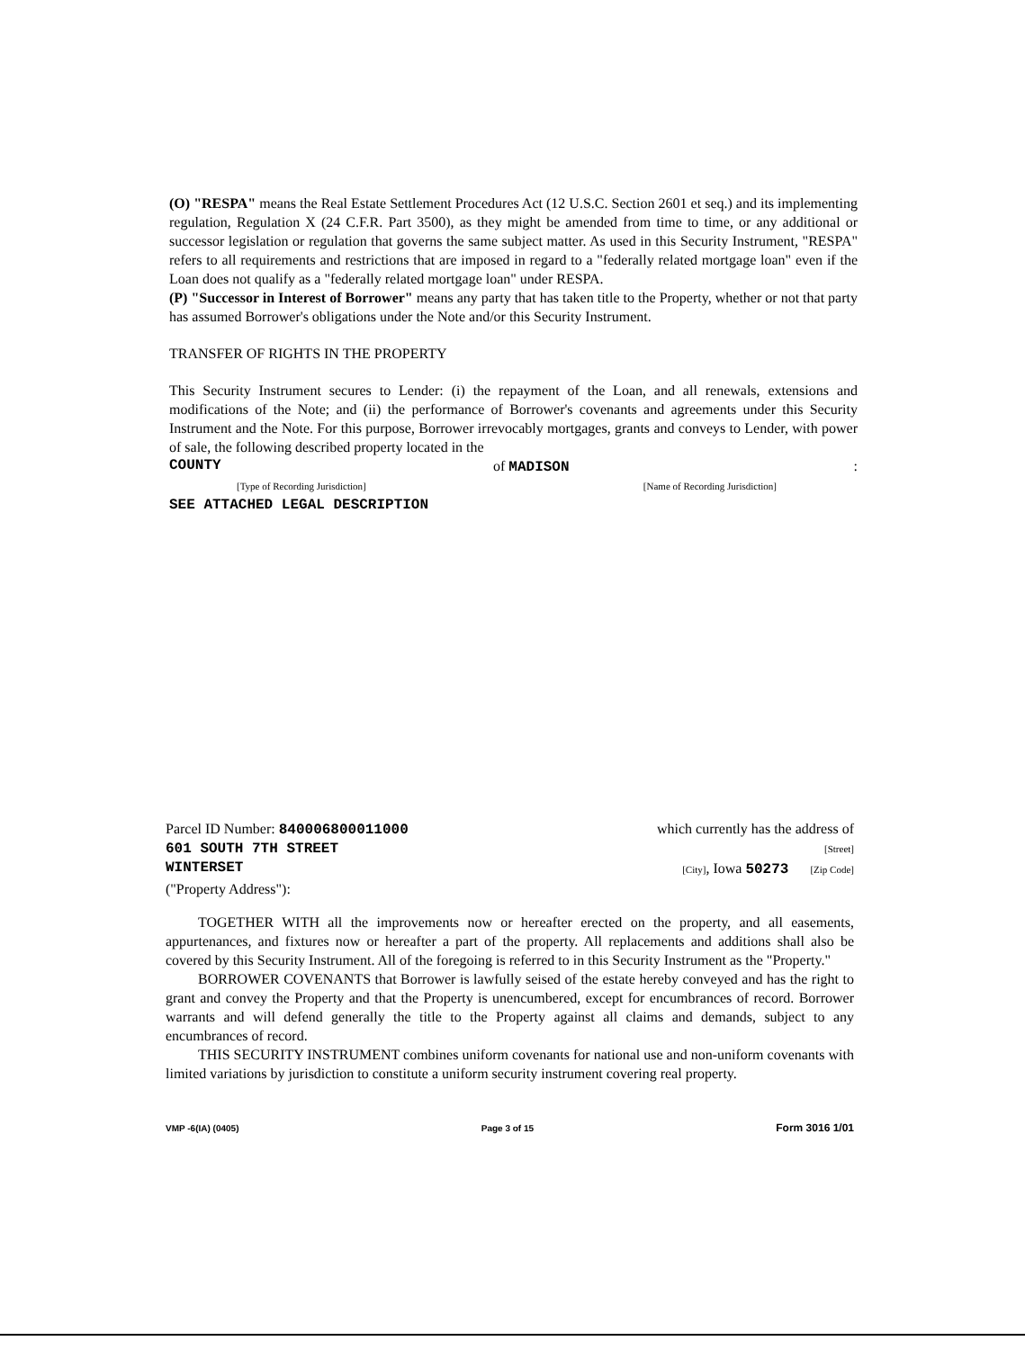(O) "RESPA" means the Real Estate Settlement Procedures Act (12 U.S.C. Section 2601 et seq.) and its implementing regulation, Regulation X (24 C.F.R. Part 3500), as they might be amended from time to time, or any additional or successor legislation or regulation that governs the same subject matter. As used in this Security Instrument, "RESPA" refers to all requirements and restrictions that are imposed in regard to a "federally related mortgage loan" even if the Loan does not qualify as a "federally related mortgage loan" under RESPA.
(P) "Successor in Interest of Borrower" means any party that has taken title to the Property, whether or not that party has assumed Borrower's obligations under the Note and/or this Security Instrument.
TRANSFER OF RIGHTS IN THE PROPERTY
This Security Instrument secures to Lender: (i) the repayment of the Loan, and all renewals, extensions and modifications of the Note; and (ii) the performance of Borrower's covenants and agreements under this Security Instrument and the Note. For this purpose, Borrower irrevocably mortgages, grants and conveys to Lender, with power of sale, the following described property located in the
COUNTY of MADISON:
[Type of Recording Jurisdiction] [Name of Recording Jurisdiction]
SEE ATTACHED LEGAL DESCRIPTION
Parcel ID Number: 840006800011000 which currently has the address of
601 SOUTH 7TH STREET [Street]
WINTERSET [City], Iowa 50273 [Zip Code]
("Property Address"):
TOGETHER WITH all the improvements now or hereafter erected on the property, and all easements, appurtenances, and fixtures now or hereafter a part of the property. All replacements and additions shall also be covered by this Security Instrument. All of the foregoing is referred to in this Security Instrument as the "Property."
BORROWER COVENANTS that Borrower is lawfully seised of the estate hereby conveyed and has the right to grant and convey the Property and that the Property is unencumbered, except for encumbrances of record. Borrower warrants and will defend generally the title to the Property against all claims and demands, subject to any encumbrances of record.
THIS SECURITY INSTRUMENT combines uniform covenants for national use and non-uniform covenants with limited variations by jurisdiction to constitute a uniform security instrument covering real property.
VMP -6(IA) (0405) Page 3 of 15 Form 3016 1/01